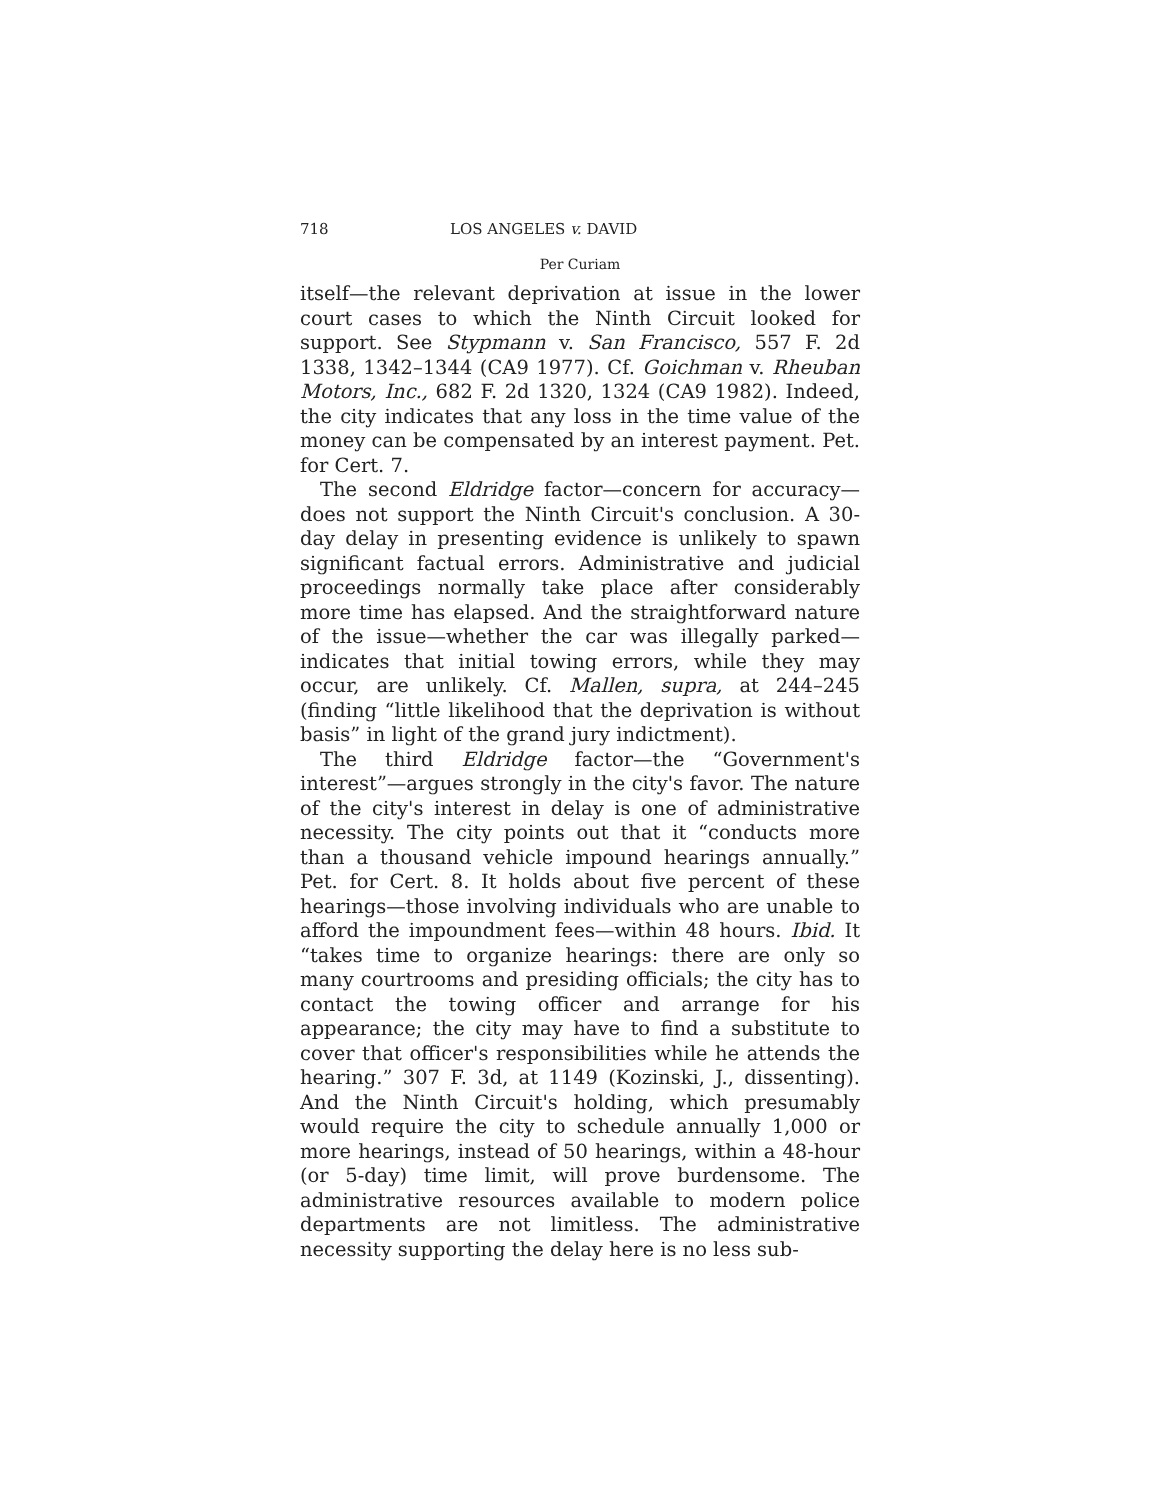718 LOS ANGELES v. DAVID
Per Curiam
itself—the relevant deprivation at issue in the lower court cases to which the Ninth Circuit looked for support. See Stypmann v. San Francisco, 557 F. 2d 1338, 1342–1344 (CA9 1977). Cf. Goichman v. Rheuban Motors, Inc., 682 F. 2d 1320, 1324 (CA9 1982). Indeed, the city indicates that any loss in the time value of the money can be compensated by an interest payment. Pet. for Cert. 7.
The second Eldridge factor—concern for accuracy—does not support the Ninth Circuit's conclusion. A 30-day delay in presenting evidence is unlikely to spawn significant factual errors. Administrative and judicial proceedings normally take place after considerably more time has elapsed. And the straightforward nature of the issue—whether the car was illegally parked—indicates that initial towing errors, while they may occur, are unlikely. Cf. Mallen, supra, at 244–245 (finding “little likelihood that the deprivation is without basis” in light of the grand jury indictment).
The third Eldridge factor—the “Government's interest”—argues strongly in the city's favor. The nature of the city's interest in delay is one of administrative necessity. The city points out that it “conducts more than a thousand vehicle impound hearings annually.” Pet. for Cert. 8. It holds about five percent of these hearings—those involving individuals who are unable to afford the impoundment fees—within 48 hours. Ibid. It “takes time to organize hearings: there are only so many courtrooms and presiding officials; the city has to contact the towing officer and arrange for his appearance; the city may have to find a substitute to cover that officer's responsibilities while he attends the hearing.” 307 F. 3d, at 1149 (Kozinski, J., dissenting). And the Ninth Circuit's holding, which presumably would require the city to schedule annually 1,000 or more hearings, instead of 50 hearings, within a 48-hour (or 5-day) time limit, will prove burdensome. The administrative resources available to modern police departments are not limitless. The administrative necessity supporting the delay here is no less sub-